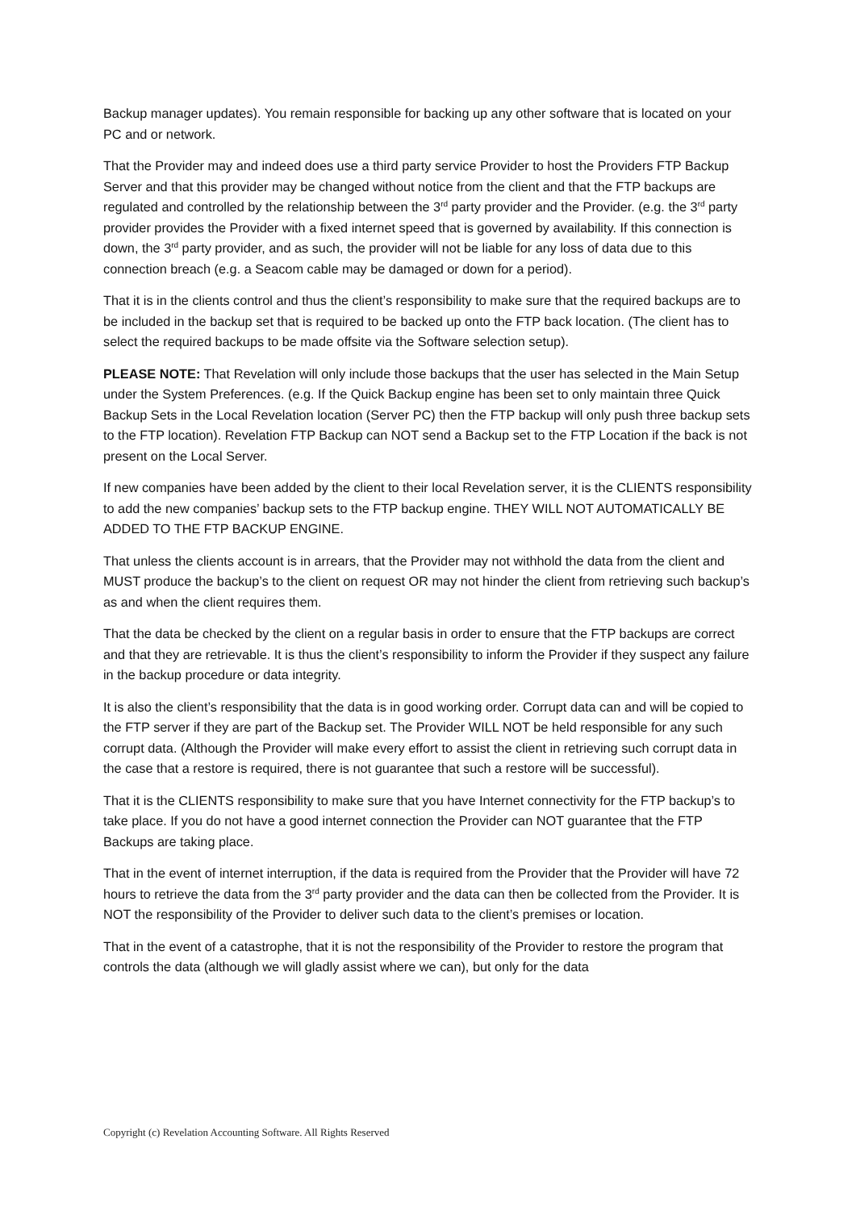Backup manager updates). You remain responsible for backing up any other software that is located on your PC and or network.
That the Provider may and indeed does use a third party service Provider to host the Providers FTP Backup Server and that this provider may be changed without notice from the client and that the FTP backups are regulated and controlled by the relationship between the 3<sup>rd</sup> party provider and the Provider. (e.g. the 3<sup>rd</sup> party provider provides the Provider with a fixed internet speed that is governed by availability. If this connection is down, the 3<sup>rd</sup> party provider, and as such, the provider will not be liable for any loss of data due to this connection breach (e.g. a Seacom cable may be damaged or down for a period).
That it is in the clients control and thus the client’s responsibility to make sure that the required backups are to be included in the backup set that is required to be backed up onto the FTP back location. (The client has to select the required backups to be made offsite via the Software selection setup).
PLEASE NOTE: That Revelation will only include those backups that the user has selected in the Main Setup under the System Preferences. (e.g. If the Quick Backup engine has been set to only maintain three Quick Backup Sets in the Local Revelation location (Server PC) then the FTP backup will only push three backup sets to the FTP location). Revelation FTP Backup can NOT send a Backup set to the FTP Location if the back is not present on the Local Server.
If new companies have been added by the client to their local Revelation server, it is the CLIENTS responsibility to add the new companies’ backup sets to the FTP backup engine. THEY WILL NOT AUTOMATICALLY BE ADDED TO THE FTP BACKUP ENGINE.
That unless the clients account is in arrears, that the Provider may not withhold the data from the client and MUST produce the backup’s to the client on request OR may not hinder the client from retrieving such backup’s as and when the client requires them.
That the data be checked by the client on a regular basis in order to ensure that the FTP backups are correct and that they are retrievable. It is thus the client’s responsibility to inform the Provider if they suspect any failure in the backup procedure or data integrity.
It is also the client’s responsibility that the data is in good working order. Corrupt data can and will be copied to the FTP server if they are part of the Backup set. The Provider WILL NOT be held responsible for any such corrupt data. (Although the Provider will make every effort to assist the client in retrieving such corrupt data in the case that a restore is required, there is not guarantee that such a restore will be successful).
That it is the CLIENTS responsibility to make sure that you have Internet connectivity for the FTP backup’s to take place. If you do not have a good internet connection the Provider can NOT guarantee that the FTP Backups are taking place.
That in the event of internet interruption, if the data is required from the Provider that the Provider will have 72 hours to retrieve the data from the 3<sup>rd</sup> party provider and the data can then be collected from the Provider. It is NOT the responsibility of the Provider to deliver such data to the client’s premises or location.
That in the event of a catastrophe, that it is not the responsibility of the Provider to restore the program that controls the data (although we will gladly assist where we can), but only for the data
Copyright (c) Revelation Accounting Software. All Rights Reserved